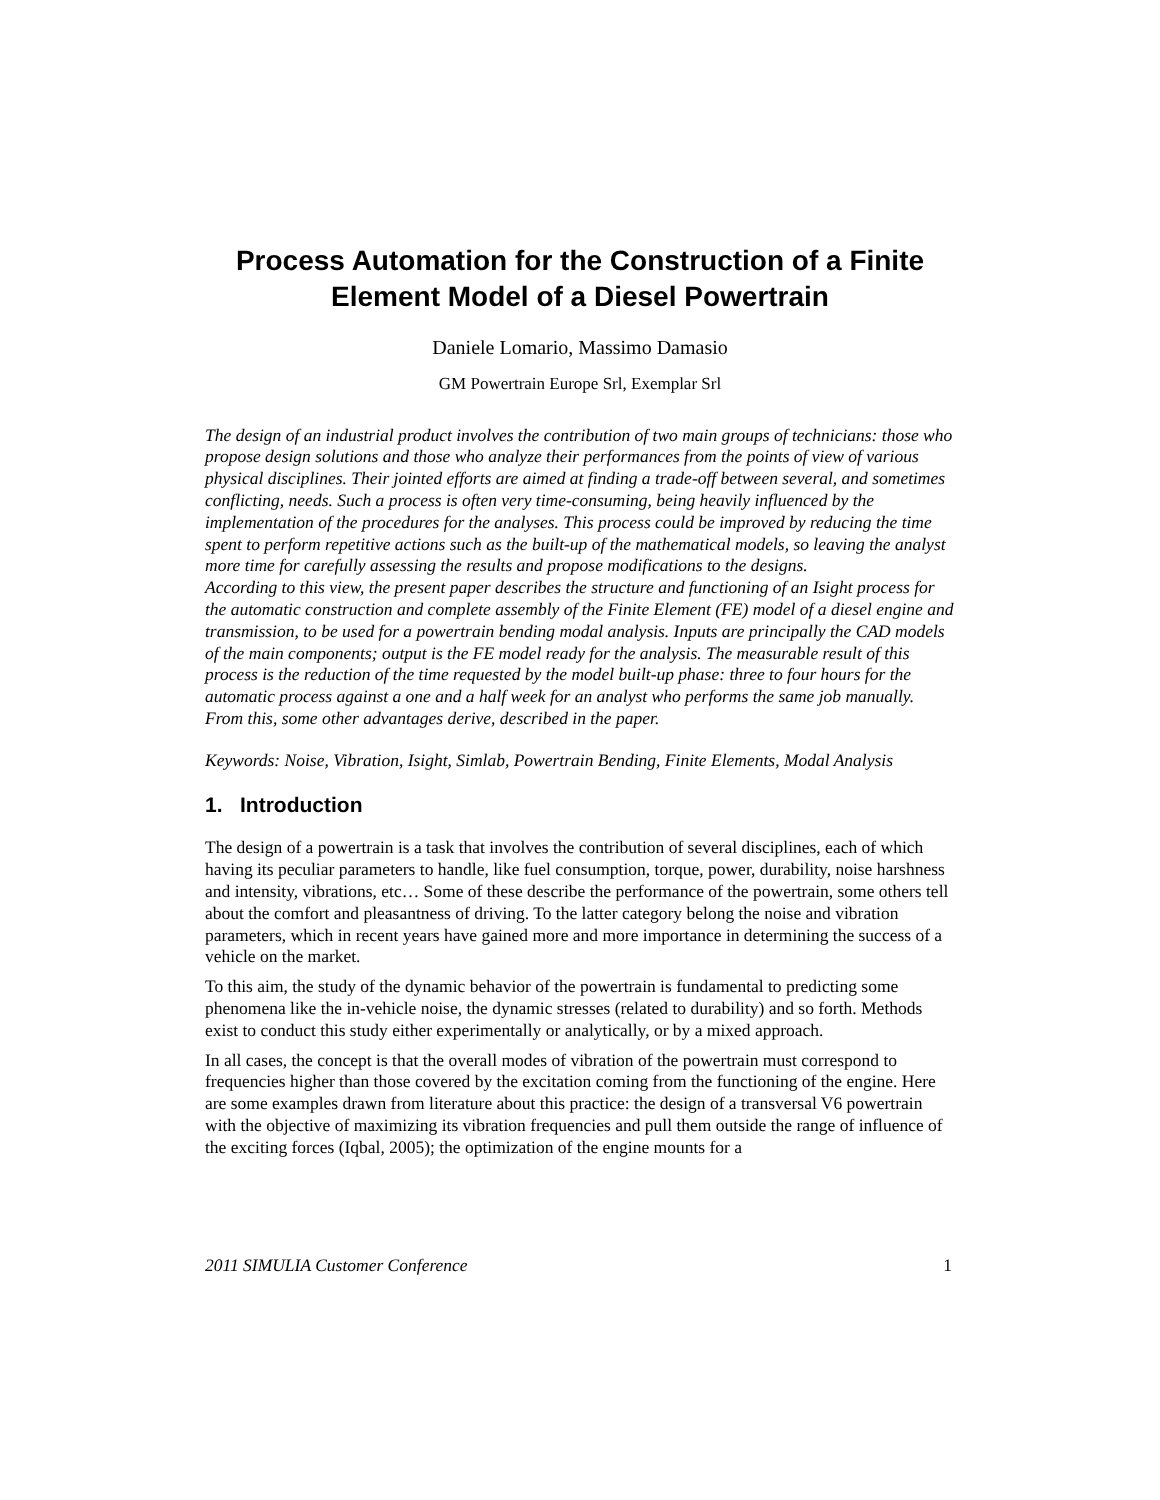Process Automation for the Construction of a Finite Element Model of a Diesel Powertrain
Daniele Lomario, Massimo Damasio
GM Powertrain Europe Srl, Exemplar Srl
The design of an industrial product involves the contribution of two main groups of technicians: those who propose design solutions and those who analyze their performances from the points of view of various physical disciplines. Their jointed efforts are aimed at finding a trade-off between several, and sometimes conflicting, needs. Such a process is often very time-consuming, being heavily influenced by the implementation of the procedures for the analyses. This process could be improved by reducing the time spent to perform repetitive actions such as the built-up of the mathematical models, so leaving the analyst more time for carefully assessing the results and propose modifications to the designs.
According to this view, the present paper describes the structure and functioning of an Isight process for the automatic construction and complete assembly of the Finite Element (FE) model of a diesel engine and transmission, to be used for a powertrain bending modal analysis. Inputs are principally the CAD models of the main components; output is the FE model ready for the analysis. The measurable result of this process is the reduction of the time requested by the model built-up phase: three to four hours for the automatic process against a one and a half week for an analyst who performs the same job manually. From this, some other advantages derive, described in the paper.
Keywords: Noise, Vibration, Isight, Simlab, Powertrain Bending, Finite Elements, Modal Analysis
1. Introduction
The design of a powertrain is a task that involves the contribution of several disciplines, each of which having its peculiar parameters to handle, like fuel consumption, torque, power, durability, noise harshness and intensity, vibrations, etc… Some of these describe the performance of the powertrain, some others tell about the comfort and pleasantness of driving. To the latter category belong the noise and vibration parameters, which in recent years have gained more and more importance in determining the success of a vehicle on the market.
To this aim, the study of the dynamic behavior of the powertrain is fundamental to predicting some phenomena like the in-vehicle noise, the dynamic stresses (related to durability) and so forth. Methods exist to conduct this study either experimentally or analytically, or by a mixed approach.
In all cases, the concept is that the overall modes of vibration of the powertrain must correspond to frequencies higher than those covered by the excitation coming from the functioning of the engine. Here are some examples drawn from literature about this practice: the design of a transversal V6 powertrain with the objective of maximizing its vibration frequencies and pull them outside the range of influence of the exciting forces (Iqbal, 2005); the optimization of the engine mounts for a
2011 SIMULIA Customer Conference 1